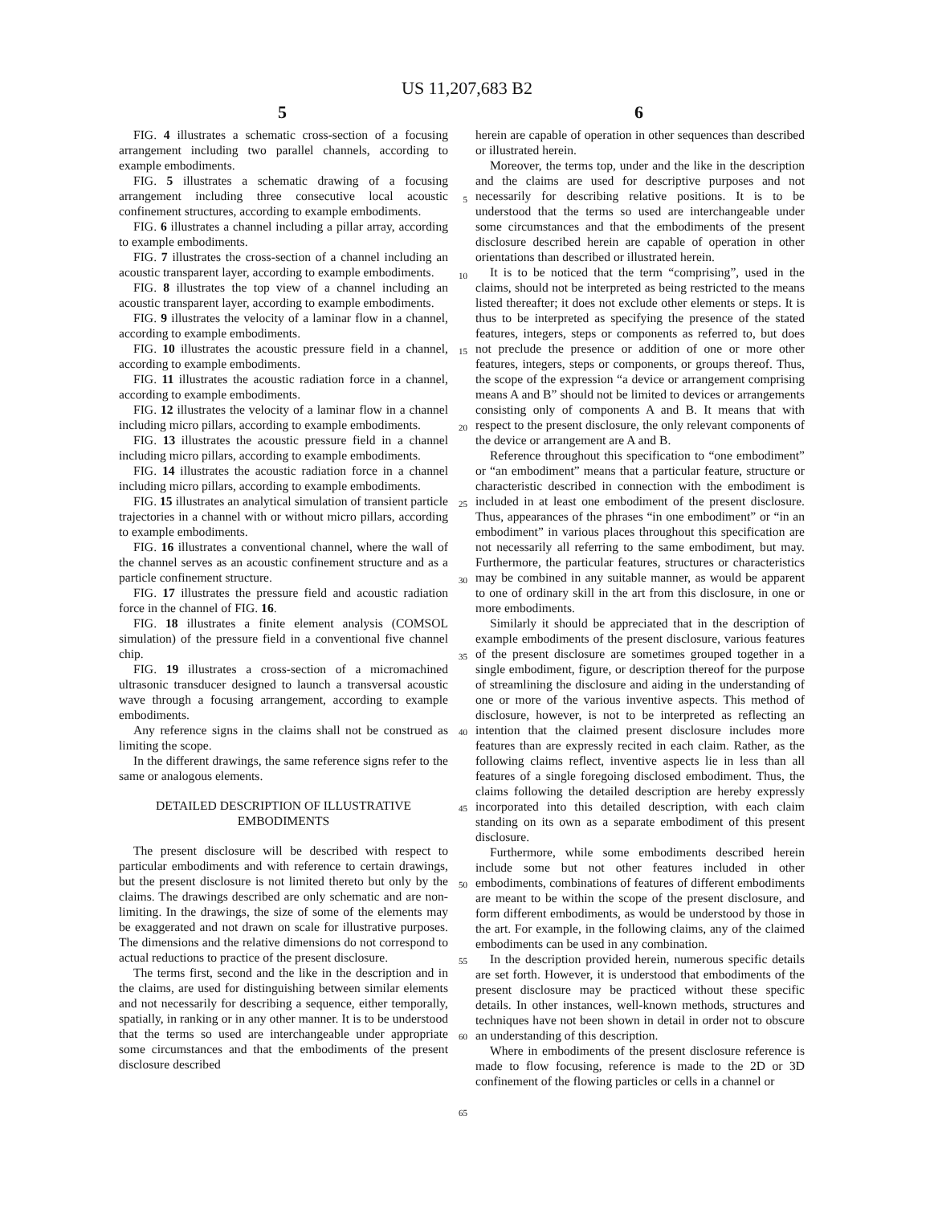US 11,207,683 B2
5 6
FIG. 4 illustrates a schematic cross-section of a focusing arrangement including two parallel channels, according to example embodiments.
FIG. 5 illustrates a schematic drawing of a focusing arrangement including three consecutive local acoustic confinement structures, according to example embodiments.
FIG. 6 illustrates a channel including a pillar array, according to example embodiments.
FIG. 7 illustrates the cross-section of a channel including an acoustic transparent layer, according to example embodiments.
FIG. 8 illustrates the top view of a channel including an acoustic transparent layer, according to example embodiments.
FIG. 9 illustrates the velocity of a laminar flow in a channel, according to example embodiments.
FIG. 10 illustrates the acoustic pressure field in a channel, according to example embodiments.
FIG. 11 illustrates the acoustic radiation force in a channel, according to example embodiments.
FIG. 12 illustrates the velocity of a laminar flow in a channel including micro pillars, according to example embodiments.
FIG. 13 illustrates the acoustic pressure field in a channel including micro pillars, according to example embodiments.
FIG. 14 illustrates the acoustic radiation force in a channel including micro pillars, according to example embodiments.
FIG. 15 illustrates an analytical simulation of transient particle trajectories in a channel with or without micro pillars, according to example embodiments.
FIG. 16 illustrates a conventional channel, where the wall of the channel serves as an acoustic confinement structure and as a particle confinement structure.
FIG. 17 illustrates the pressure field and acoustic radiation force in the channel of FIG. 16.
FIG. 18 illustrates a finite element analysis (COMSOL simulation) of the pressure field in a conventional five channel chip.
FIG. 19 illustrates a cross-section of a micromachined ultrasonic transducer designed to launch a transversal acoustic wave through a focusing arrangement, according to example embodiments.
Any reference signs in the claims shall not be construed as limiting the scope.
In the different drawings, the same reference signs refer to the same or analogous elements.
DETAILED DESCRIPTION OF ILLUSTRATIVE EMBODIMENTS
The present disclosure will be described with respect to particular embodiments and with reference to certain drawings, but the present disclosure is not limited thereto but only by the claims. The drawings described are only schematic and are non-limiting. In the drawings, the size of some of the elements may be exaggerated and not drawn on scale for illustrative purposes. The dimensions and the relative dimensions do not correspond to actual reductions to practice of the present disclosure.
The terms first, second and the like in the description and in the claims, are used for distinguishing between similar elements and not necessarily for describing a sequence, either temporally, spatially, in ranking or in any other manner. It is to be understood that the terms so used are interchangeable under appropriate some circumstances and that the embodiments of the present disclosure described
5
10
15
20
25
30
35
40
45
50
55
60
65
herein are capable of operation in other sequences than described or illustrated herein.
Moreover, the terms top, under and the like in the description and the claims are used for descriptive purposes and not necessarily for describing relative positions. It is to be understood that the terms so used are interchangeable under some circumstances and that the embodiments of the present disclosure described herein are capable of operation in other orientations than described or illustrated herein.
It is to be noticed that the term “comprising”, used in the claims, should not be interpreted as being restricted to the means listed thereafter; it does not exclude other elements or steps. It is thus to be interpreted as specifying the presence of the stated features, integers, steps or components as referred to, but does not preclude the presence or addition of one or more other features, integers, steps or components, or groups thereof. Thus, the scope of the expression “a device or arrangement comprising means A and B” should not be limited to devices or arrangements consisting only of components A and B. It means that with respect to the present disclosure, the only relevant components of the device or arrangement are A and B.
Reference throughout this specification to “one embodiment” or “an embodiment” means that a particular feature, structure or characteristic described in connection with the embodiment is included in at least one embodiment of the present disclosure. Thus, appearances of the phrases “in one embodiment” or “in an embodiment” in various places throughout this specification are not necessarily all referring to the same embodiment, but may. Furthermore, the particular features, structures or characteristics may be combined in any suitable manner, as would be apparent to one of ordinary skill in the art from this disclosure, in one or more embodiments.
Similarly it should be appreciated that in the description of example embodiments of the present disclosure, various features of the present disclosure are sometimes grouped together in a single embodiment, figure, or description thereof for the purpose of streamlining the disclosure and aiding in the understanding of one or more of the various inventive aspects. This method of disclosure, however, is not to be interpreted as reflecting an intention that the claimed present disclosure includes more features than are expressly recited in each claim. Rather, as the following claims reflect, inventive aspects lie in less than all features of a single foregoing disclosed embodiment. Thus, the claims following the detailed description are hereby expressly incorporated into this detailed description, with each claim standing on its own as a separate embodiment of this present disclosure.
Furthermore, while some embodiments described herein include some but not other features included in other embodiments, combinations of features of different embodiments are meant to be within the scope of the present disclosure, and form different embodiments, as would be understood by those in the art. For example, in the following claims, any of the claimed embodiments can be used in any combination.
In the description provided herein, numerous specific details are set forth. However, it is understood that embodiments of the present disclosure may be practiced without these specific details. In other instances, well-known methods, structures and techniques have not been shown in detail in order not to obscure an understanding of this description.
Where in embodiments of the present disclosure reference is made to flow focusing, reference is made to the 2D or 3D confinement of the flowing particles or cells in a channel or